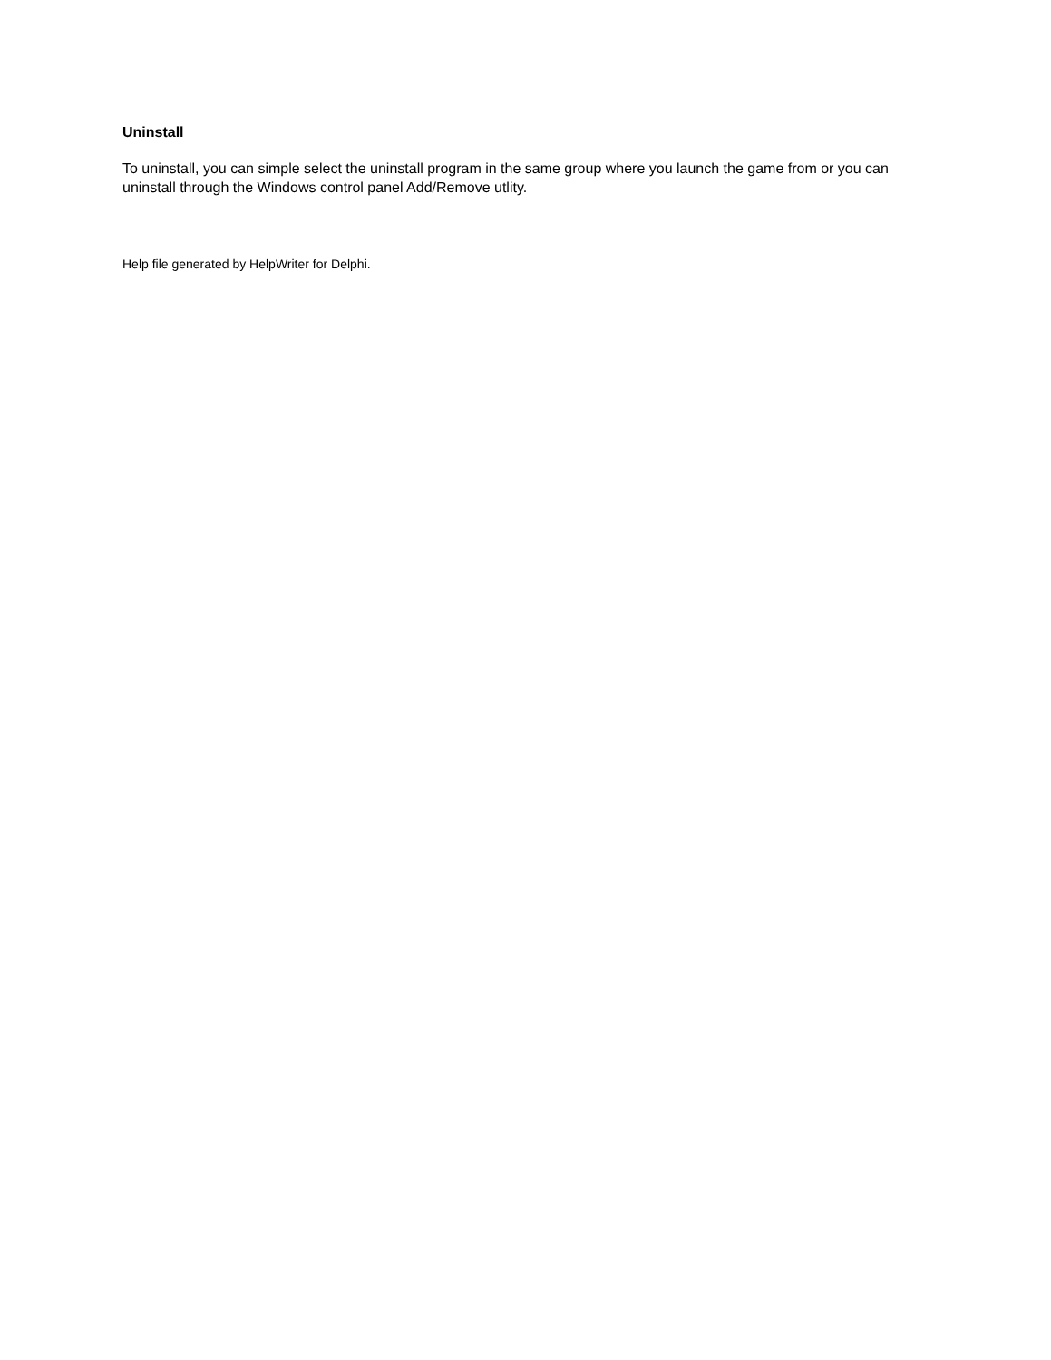Uninstall
To uninstall, you can simple select the uninstall program in the same group where you launch the game from or you can uninstall through the Windows control panel Add/Remove utlity.
Help file generated by HelpWriter for Delphi.